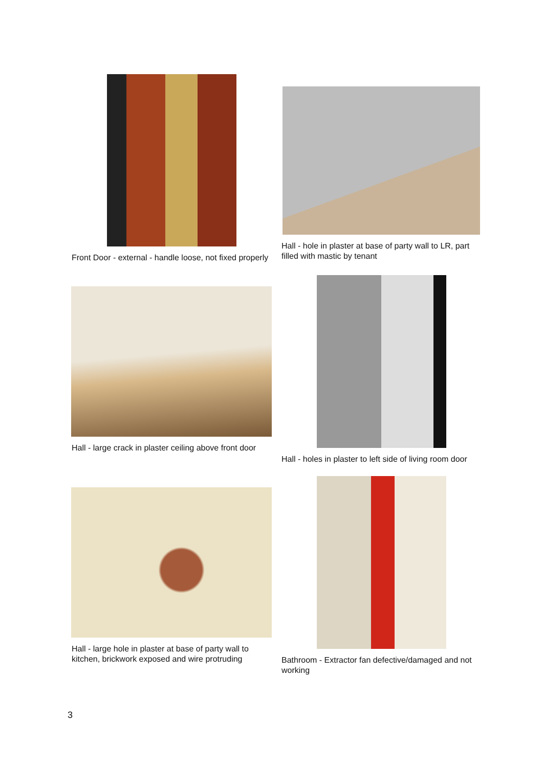Front Door - external - handle loose, not fixed properly
Hall - hole in plaster at base of party wall to LR, part filled with mastic by tenant
Hall - large crack in plaster ceiling above front door
Hall - holes in plaster to left side of living room door
Hall - large hole in plaster at base of party wall to kitchen, brickwork exposed and wire protruding
Bathroom - Extractor fan defective/damaged and not working
3